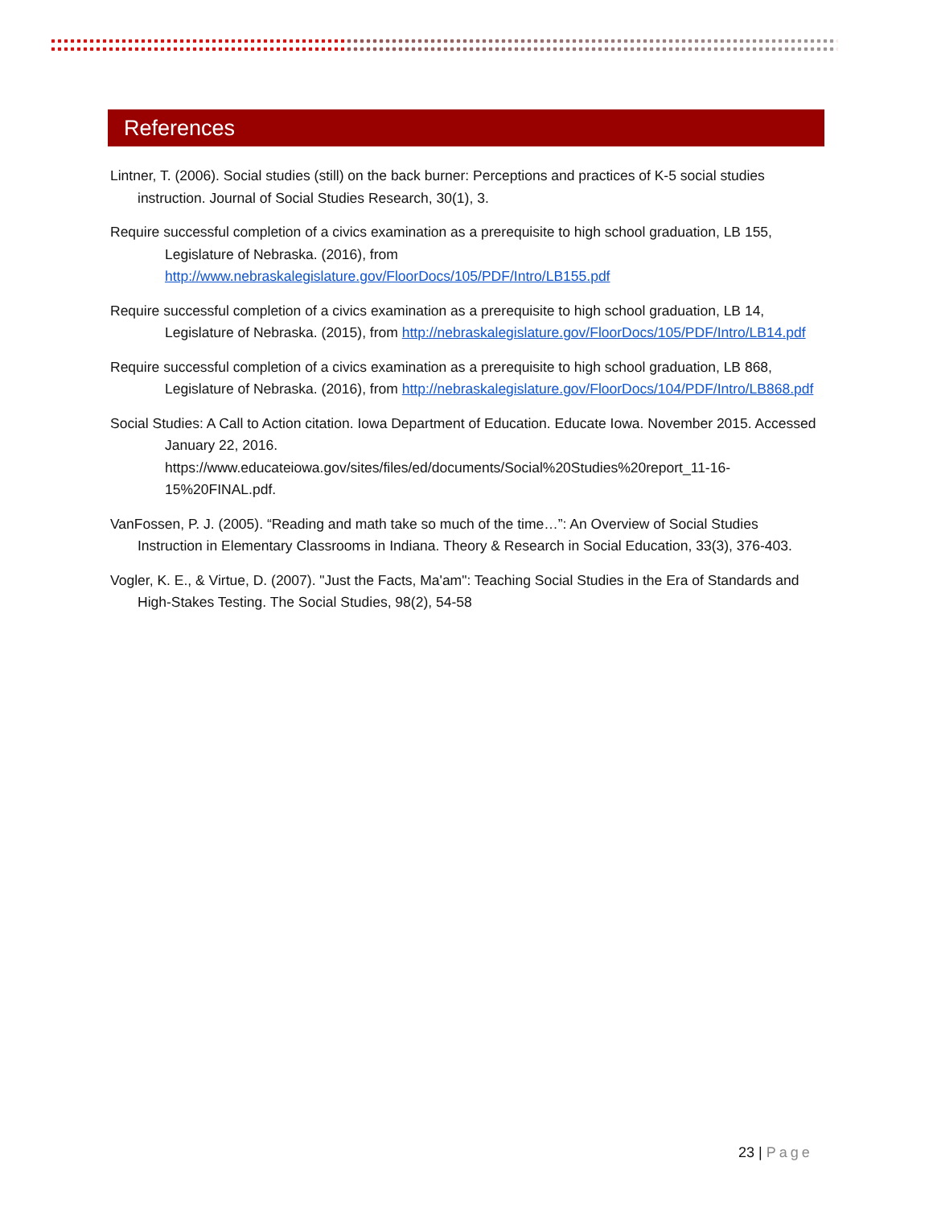References
Lintner, T. (2006). Social studies (still) on the back burner: Perceptions and practices of K-5 social studies instruction. Journal of Social Studies Research, 30(1), 3.
Require successful completion of a civics examination as a prerequisite to high school graduation, LB 155, Legislature of Nebraska. (2016), from http://www.nebraskalegislature.gov/FloorDocs/105/PDF/Intro/LB155.pdf
Require successful completion of a civics examination as a prerequisite to high school graduation, LB 14, Legislature of Nebraska. (2015), from http://nebraskalegislature.gov/FloorDocs/105/PDF/Intro/LB14.pdf
Require successful completion of a civics examination as a prerequisite to high school graduation, LB 868, Legislature of Nebraska. (2016), from http://nebraskalegislature.gov/FloorDocs/104/PDF/Intro/LB868.pdf
Social Studies: A Call to Action citation. Iowa Department of Education. Educate Iowa. November 2015. Accessed January 22, 2016. https://www.educateiowa.gov/sites/files/ed/documents/Social%20Studies%20report_11-16-15%20FINAL.pdf.
VanFossen, P. J. (2005). “Reading and math take so much of the time…”: An Overview of Social Studies Instruction in Elementary Classrooms in Indiana. Theory & Research in Social Education, 33(3), 376-403.
Vogler, K. E., & Virtue, D. (2007). "Just the Facts, Ma'am": Teaching Social Studies in the Era of Standards and High-Stakes Testing. The Social Studies, 98(2), 54-58
23 | Page